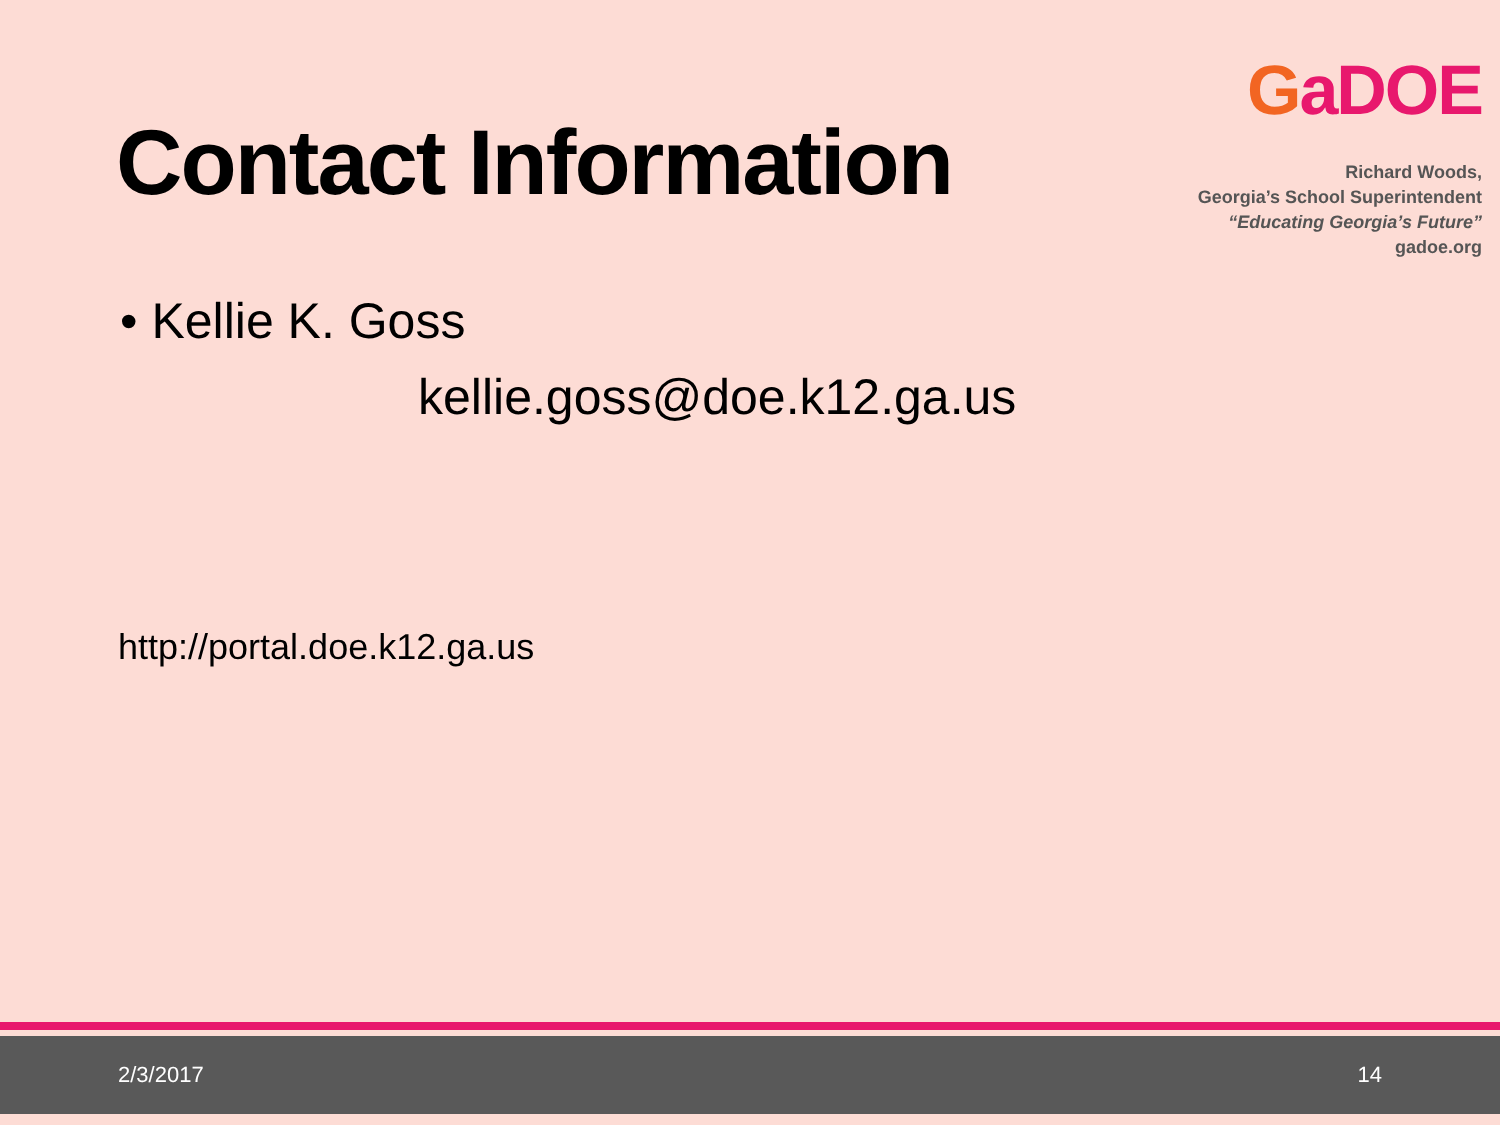Contact Information
GaDOE
Richard Woods,
Georgia’s School Superintendent
“Educating Georgia’s Future”
gadoe.org
• Kellie K. Goss
kellie.goss@doe.k12.ga.us
http://portal.doe.k12.ga.us
2/3/2017 14